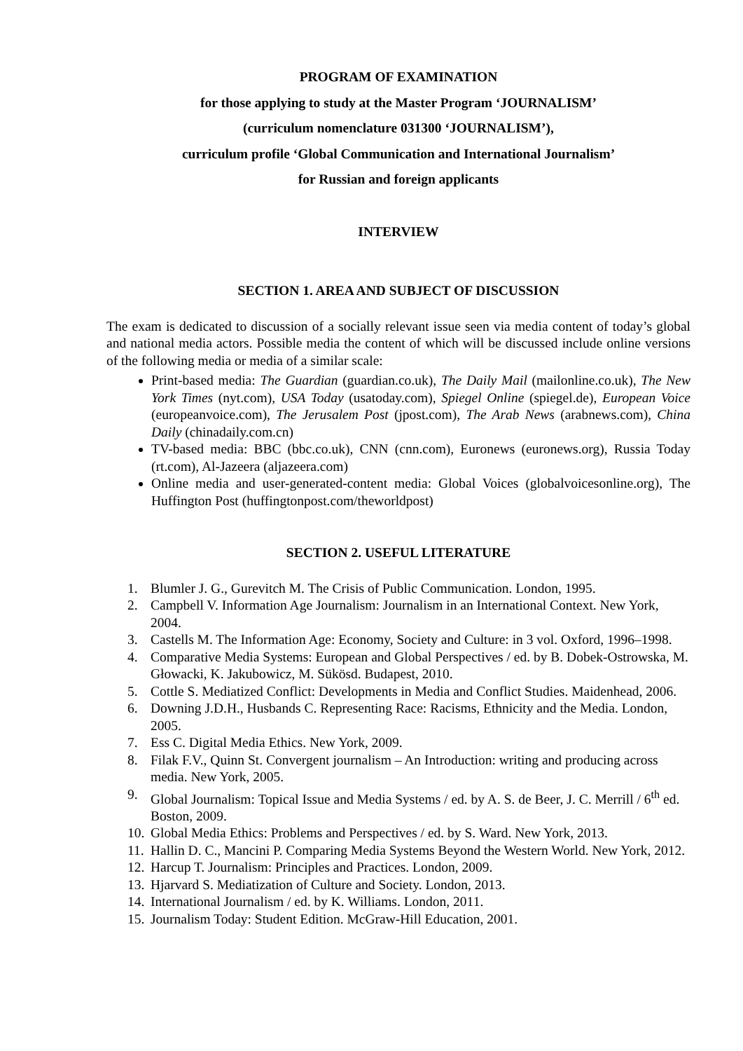PROGRAM OF EXAMINATION
for those applying to study at the Master Program ‘JOURNALISM’
(curriculum nomenclature 031300 ‘JOURNALISM’),
curriculum profile ‘Global Communication and International Journalism’
for Russian and foreign applicants
INTERVIEW
SECTION 1. AREA AND SUBJECT OF DISCUSSION
The exam is dedicated to discussion of a socially relevant issue seen via media content of today’s global and national media actors. Possible media the content of which will be discussed include online versions of the following media or media of a similar scale:
Print-based media: The Guardian (guardian.co.uk), The Daily Mail (mailonline.co.uk), The New York Times (nyt.com), USA Today (usatoday.com), Spiegel Online (spiegel.de), European Voice (europeanvoice.com), The Jerusalem Post (jpost.com), The Arab News (arabnews.com), China Daily (chinadaily.com.cn)
TV-based media: BBC (bbc.co.uk), CNN (cnn.com), Euronews (euronews.org), Russia Today (rt.com), Al-Jazeera (aljazeera.com)
Online media and user-generated-content media: Global Voices (globalvoicesonline.org), The Huffington Post (huffingtonpost.com/theworldpost)
SECTION 2. USEFUL LITERATURE
1. Blumler J. G., Gurevitch M. The Crisis of Public Communication. London, 1995.
2. Campbell V. Information Age Journalism: Journalism in an International Context. New York, 2004.
3. Castells M. The Information Age: Economy, Society and Culture: in 3 vol. Oxford, 1996–1998.
4. Comparative Media Systems: European and Global Perspectives / ed. by B. Dobek-Ostrowska, M. Głowacki, K. Jakubowicz, M. Sükösd. Budapest, 2010.
5. Cottle S. Mediatized Conflict: Developments in Media and Conflict Studies. Maidenhead, 2006.
6. Downing J.D.H., Husbands C. Representing Race: Racisms, Ethnicity and the Media. London, 2005.
7. Ess C. Digital Media Ethics. New York, 2009.
8. Filak F.V., Quinn St. Convergent journalism – An Introduction: writing and producing across media. New York, 2005.
9. Global Journalism: Topical Issue and Media Systems / ed. by A. S. de Beer, J. C. Merrill / 6<sup>th</sup> ed. Boston, 2009.
10. Global Media Ethics: Problems and Perspectives / ed. by S. Ward. New York, 2013.
11. Hallin D. C., Mancini P. Comparing Media Systems Beyond the Western World. New York, 2012.
12. Harcup T. Journalism: Principles and Practices. London, 2009.
13. Hjarvard S. Mediatization of Culture and Society. London, 2013.
14. International Journalism / ed. by K. Williams. London, 2011.
15. Journalism Today: Student Edition. McGraw-Hill Education, 2001.